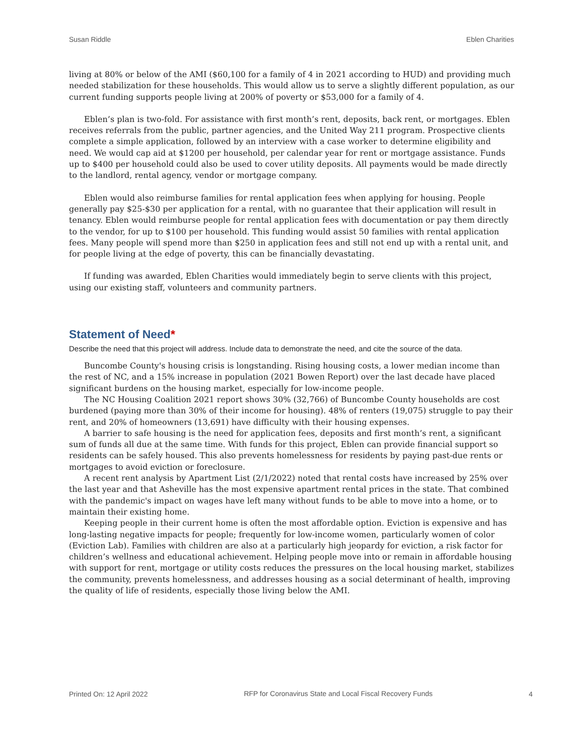Susan Riddle Eblen Charities
living at 80% or below of the AMI ($60,100 for a family of 4 in 2021 according to HUD) and providing much needed stabilization for these households. This would allow us to serve a slightly different population, as our current funding supports people living at 200% of poverty or $53,000 for a family of 4.
Eblen’s plan is two-fold. For assistance with first month’s rent, deposits, back rent, or mortgages. Eblen receives referrals from the public, partner agencies, and the United Way 211 program. Prospective clients complete a simple application, followed by an interview with a case worker to determine eligibility and need. We would cap aid at $1200 per household, per calendar year for rent or mortgage assistance. Funds up to $400 per household could also be used to cover utility deposits. All payments would be made directly to the landlord, rental agency, vendor or mortgage company.
Eblen would also reimburse families for rental application fees when applying for housing. People generally pay $25-$30 per application for a rental, with no guarantee that their application will result in tenancy. Eblen would reimburse people for rental application fees with documentation or pay them directly to the vendor, for up to $100 per household. This funding would assist 50 families with rental application fees. Many people will spend more than $250 in application fees and still not end up with a rental unit, and for people living at the edge of poverty, this can be financially devastating.
If funding was awarded, Eblen Charities would immediately begin to serve clients with this project, using our existing staff, volunteers and community partners.
Statement of Need*
Describe the need that this project will address. Include data to demonstrate the need, and cite the source of the data.
Buncombe County's housing crisis is longstanding. Rising housing costs, a lower median income than the rest of NC, and a 15% increase in population (2021 Bowen Report) over the last decade have placed significant burdens on the housing market, especially for low-income people.
The NC Housing Coalition 2021 report shows 30% (32,766) of Buncombe County households are cost burdened (paying more than 30% of their income for housing). 48% of renters (19,075) struggle to pay their rent, and 20% of homeowners (13,691) have difficulty with their housing expenses.
A barrier to safe housing is the need for application fees, deposits and first month’s rent, a significant sum of funds all due at the same time. With funds for this project, Eblen can provide financial support so residents can be safely housed. This also prevents homelessness for residents by paying past-due rents or mortgages to avoid eviction or foreclosure.
A recent rent analysis by Apartment List (2/1/2022) noted that rental costs have increased by 25% over the last year and that Asheville has the most expensive apartment rental prices in the state. That combined with the pandemic's impact on wages have left many without funds to be able to move into a home, or to maintain their existing home.
Keeping people in their current home is often the most affordable option. Eviction is expensive and has long-lasting negative impacts for people; frequently for low-income women, particularly women of color (Eviction Lab). Families with children are also at a particularly high jeopardy for eviction, a risk factor for children’s wellness and educational achievement. Helping people move into or remain in affordable housing with support for rent, mortgage or utility costs reduces the pressures on the local housing market, stabilizes the community, prevents homelessness, and addresses housing as a social determinant of health, improving the quality of life of residents, especially those living below the AMI.
Printed On: 12 April 2022 RFP for Coronavirus State and Local Fiscal Recovery Funds 4